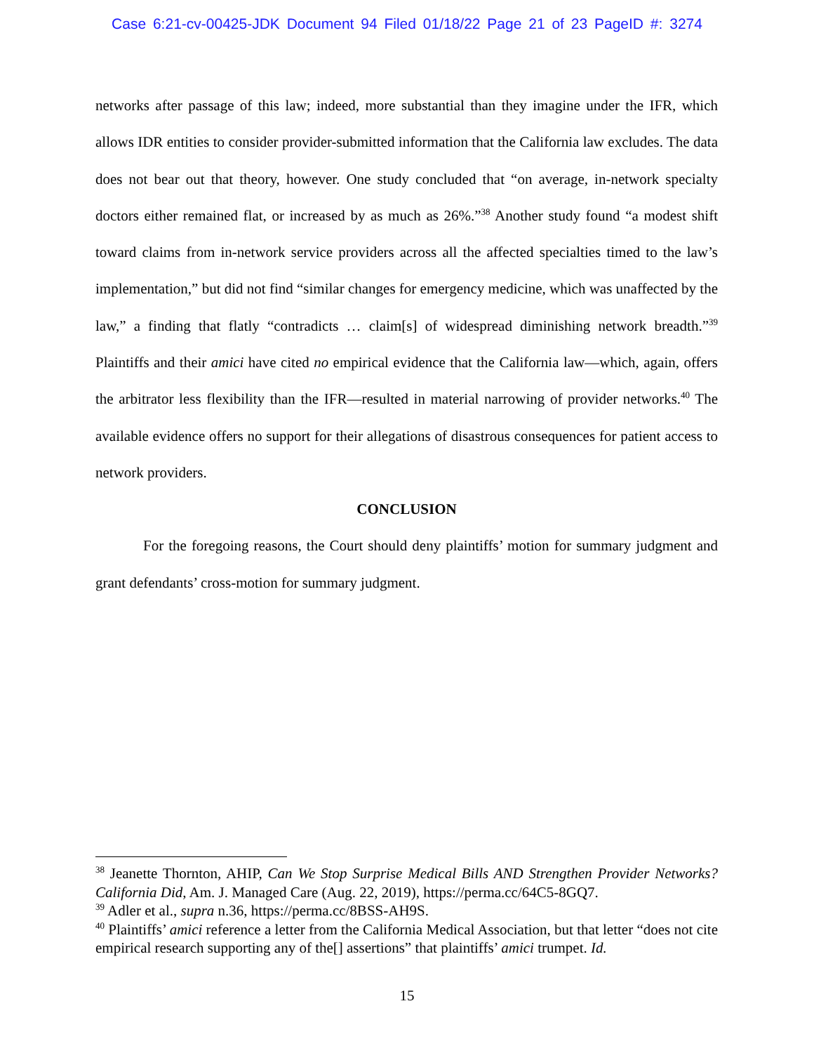Case 6:21-cv-00425-JDK Document 94 Filed 01/18/22 Page 21 of 23 PageID #: 3274
networks after passage of this law; indeed, more substantial than they imagine under the IFR, which allows IDR entities to consider provider-submitted information that the California law excludes. The data does not bear out that theory, however. One study concluded that “on average, in-network specialty doctors either remained flat, or increased by as much as 26%.”<sup>38</sup> Another study found “a modest shift toward claims from in-network service providers across all the affected specialties timed to the law’s implementation,” but did not find “similar changes for emergency medicine, which was unaffected by the law,” a finding that flatly “contradicts … claim[s] of widespread diminishing network breadth.”<sup>39</sup> Plaintiffs and their amici have cited no empirical evidence that the California law—which, again, offers the arbitrator less flexibility than the IFR—resulted in material narrowing of provider networks.<sup>40</sup> The available evidence offers no support for their allegations of disastrous consequences for patient access to network providers.
CONCLUSION
For the foregoing reasons, the Court should deny plaintiffs’ motion for summary judgment and grant defendants’ cross-motion for summary judgment.
<sup>38</sup> Jeanette Thornton, AHIP, Can We Stop Surprise Medical Bills AND Strengthen Provider Networks? California Did, Am. J. Managed Care (Aug. 22, 2019), https://perma.cc/64C5-8GQ7.
<sup>39</sup> Adler et al., supra n.36, https://perma.cc/8BSS-AH9S.
<sup>40</sup> Plaintiffs’ amici reference a letter from the California Medical Association, but that letter “does not cite empirical research supporting any of the[] assertions” that plaintiffs’ amici trumpet. Id.
15